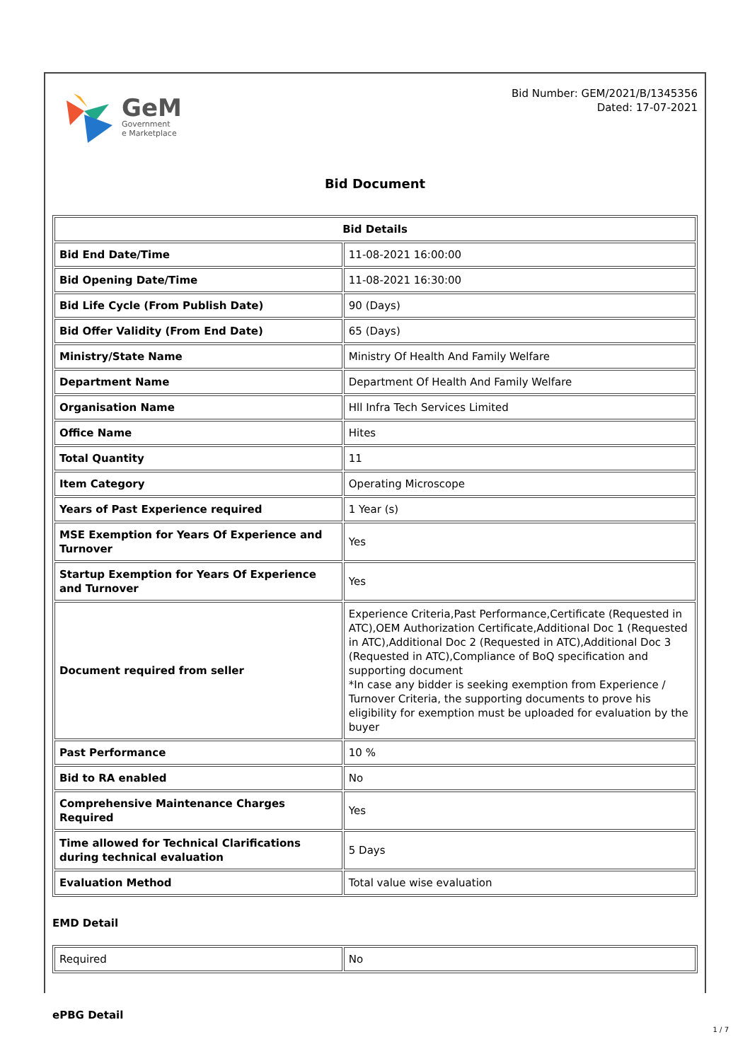GeM
Government
e Marketplace
Bid Number: GEM/2021/B/1345356
Dated: 17-07-2021
Bid Document
| Bid Details | |
| --- | --- |
| Bid End Date/Time | 11-08-2021 16:00:00 |
| Bid Opening Date/Time | 11-08-2021 16:30:00 |
| Bid Life Cycle (From Publish Date) | 90 (Days) |
| Bid Offer Validity (From End Date) | 65 (Days) |
| Ministry/State Name | Ministry Of Health And Family Welfare |
| Department Name | Department Of Health And Family Welfare |
| Organisation Name | Hll Infra Tech Services Limited |
| Office Name | Hites |
| Total Quantity | 11 |
| Item Category | Operating Microscope |
| Years of Past Experience required | 1 Year (s) |
| MSE Exemption for Years Of Experience and Turnover | Yes |
| Startup Exemption for Years Of Experience and Turnover | Yes |
| Document required from seller | Experience Criteria,Past Performance,Certificate (Requested in ATC),OEM Authorization Certificate,Additional Doc 1 (Requested in ATC),Additional Doc 2 (Requested in ATC),Additional Doc 3 (Requested in ATC),Compliance of BoQ specification and supporting document *In case any bidder is seeking exemption from Experience / Turnover Criteria, the supporting documents to prove his eligibility for exemption must be uploaded for evaluation by the buyer |
| Past Performance | 10 % |
| Bid to RA enabled | No |
| Comprehensive Maintenance Charges Required | Yes |
| Time allowed for Technical Clarifications during technical evaluation | 5 Days |
| Evaluation Method | Total value wise evaluation |
EMD Detail
| Required | No |
ePBG Detail
1 / 7